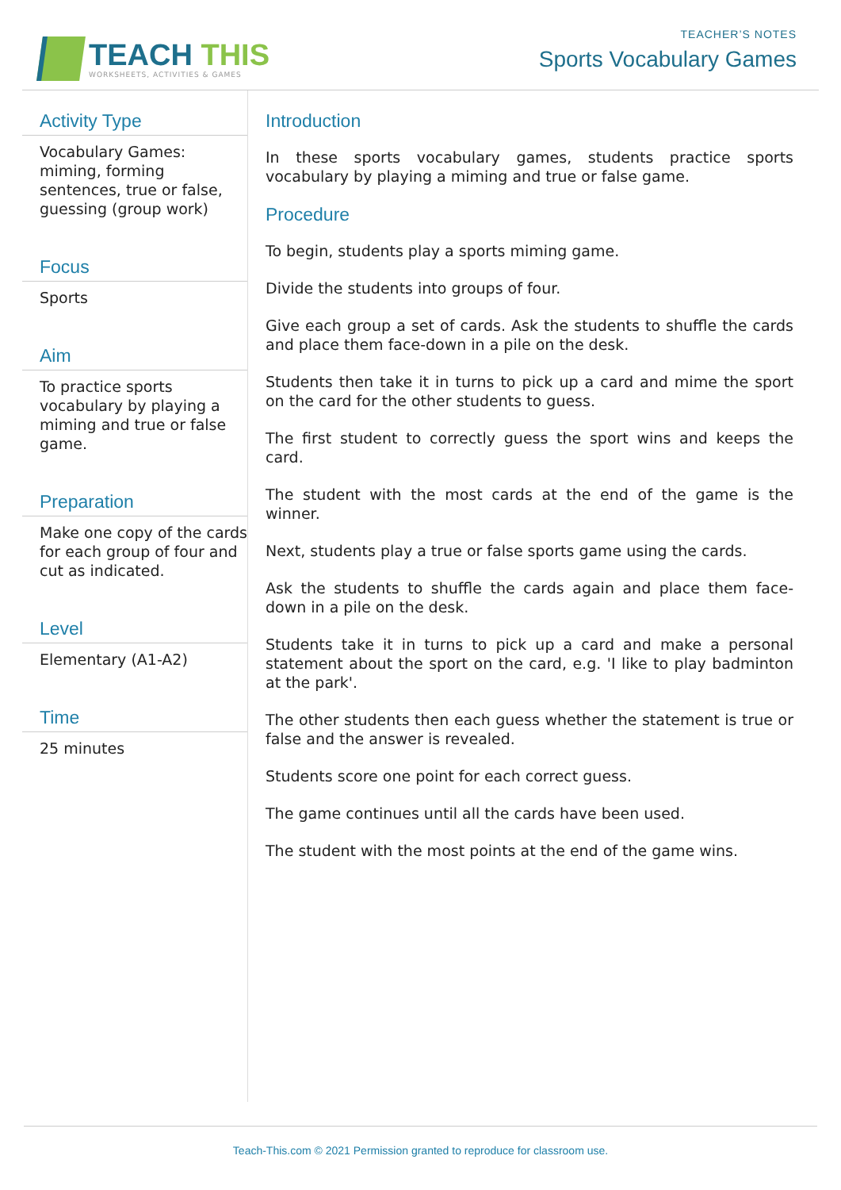TEACH THIS
WORKSHEETS, ACTIVITIES & GAMES
TEACHER’S NOTES
Sports Vocabulary Games
Activity Type
Vocabulary Games: miming, forming sentences, true or false, guessing (group work)
Focus
Sports
Aim
To practice sports vocabulary by playing a miming and true or false game.
Preparation
Make one copy of the cards for each group of four and cut as indicated.
Level
Elementary (A1-A2)
Time
25 minutes
Introduction
In these sports vocabulary games, students practice sports vocabulary by playing a miming and true or false game.
Procedure
To begin, students play a sports miming game.
Divide the students into groups of four.
Give each group a set of cards. Ask the students to shuffle the cards and place them face-down in a pile on the desk.
Students then take it in turns to pick up a card and mime the sport on the card for the other students to guess.
The first student to correctly guess the sport wins and keeps the card.
The student with the most cards at the end of the game is the winner.
Next, students play a true or false sports game using the cards.
Ask the students to shuffle the cards again and place them face-down in a pile on the desk.
Students take it in turns to pick up a card and make a personal statement about the sport on the card, e.g. 'I like to play badminton at the park'.
The other students then each guess whether the statement is true or false and the answer is revealed.
Students score one point for each correct guess.
The game continues until all the cards have been used.
The student with the most points at the end of the game wins.
Teach-This.com © 2021 Permission granted to reproduce for classroom use.